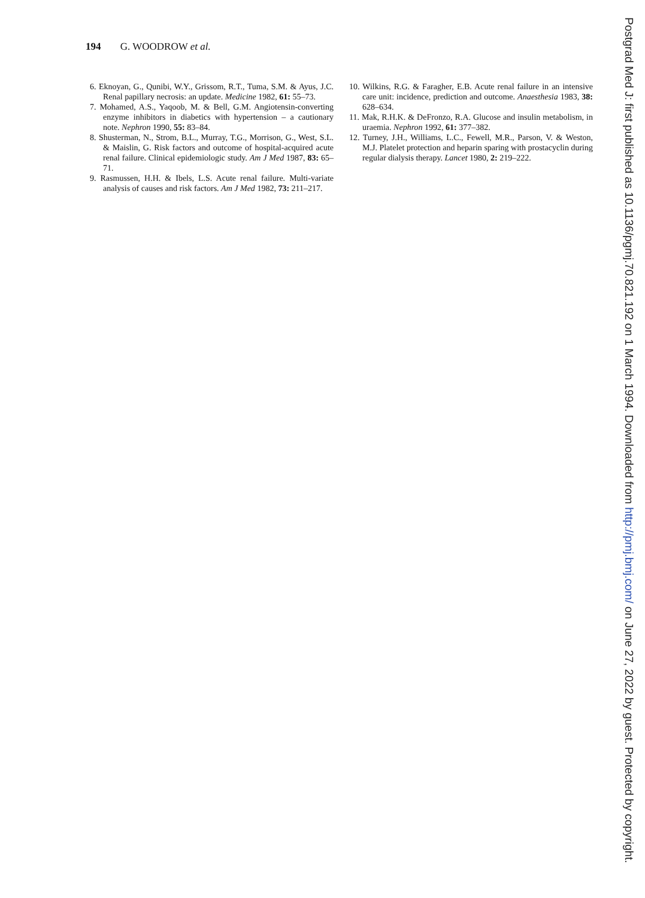194 G. WOODROW et al.
6. Eknoyan, G., Qunibi, W.Y., Grissom, R.T., Tuma, S.M. & Ayus, J.C. Renal papillary necrosis: an update. Medicine 1982, 61: 55–73.
7. Mohamed, A.S., Yaqoob, M. & Bell, G.M. Angiotensin-converting enzyme inhibitors in diabetics with hypertension – a cautionary note. Nephron 1990, 55: 83–84.
8. Shusterman, N., Strom, B.L., Murray, T.G., Morrison, G., West, S.L. & Maislin, G. Risk factors and outcome of hospital-acquired acute renal failure. Clinical epidemiologic study. Am J Med 1987, 83: 65–71.
9. Rasmussen, H.H. & Ibels, L.S. Acute renal failure. Multi-variate analysis of causes and risk factors. Am J Med 1982, 73: 211–217.
10. Wilkins, R.G. & Faragher, E.B. Acute renal failure in an intensive care unit: incidence, prediction and outcome. Anaesthesia 1983, 38: 628–634.
11. Mak, R.H.K. & DeFronzo, R.A. Glucose and insulin metabolism, in uraemia. Nephron 1992, 61: 377–382.
12. Turney, J.H., Williams, L.C., Fewell, M.R., Parson, V. & Weston, M.J. Platelet protection and heparin sparing with prostacyclin during regular dialysis therapy. Lancet 1980, 2: 219–222.
Postgrad Med J: first published as 10.1136/pgmj.70.821.192 on 1 March 1994. Downloaded from http://pmj.bmj.com/ on June 27, 2022 by guest. Protected by copyright.